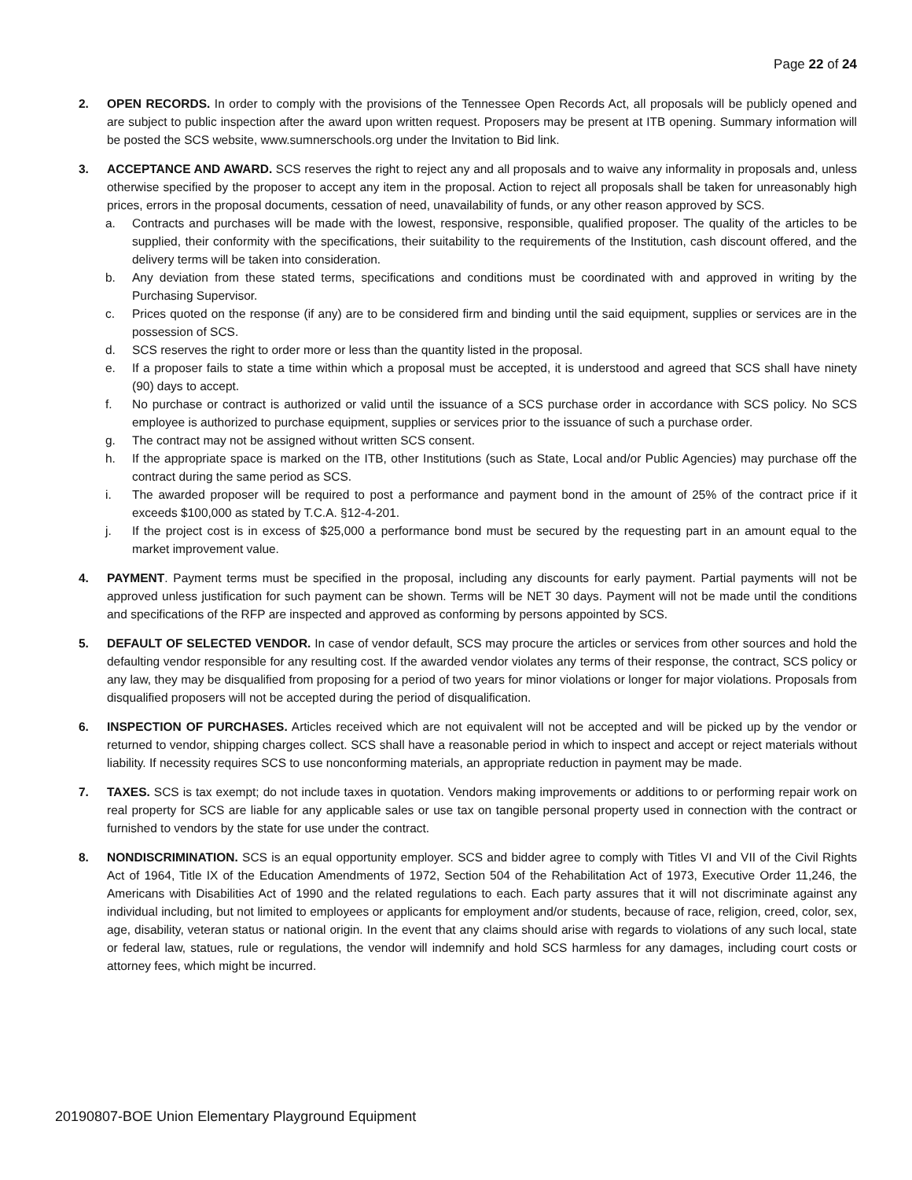Page 22 of 24
2. OPEN RECORDS. In order to comply with the provisions of the Tennessee Open Records Act, all proposals will be publicly opened and are subject to public inspection after the award upon written request. Proposers may be present at ITB opening. Summary information will be posted the SCS website, www.sumnerschools.org under the Invitation to Bid link.
3. ACCEPTANCE AND AWARD. SCS reserves the right to reject any and all proposals and to waive any informality in proposals and, unless otherwise specified by the proposer to accept any item in the proposal. Action to reject all proposals shall be taken for unreasonably high prices, errors in the proposal documents, cessation of need, unavailability of funds, or any other reason approved by SCS.
a. Contracts and purchases will be made with the lowest, responsive, responsible, qualified proposer. The quality of the articles to be supplied, their conformity with the specifications, their suitability to the requirements of the Institution, cash discount offered, and the delivery terms will be taken into consideration.
b. Any deviation from these stated terms, specifications and conditions must be coordinated with and approved in writing by the Purchasing Supervisor.
c. Prices quoted on the response (if any) are to be considered firm and binding until the said equipment, supplies or services are in the possession of SCS.
d. SCS reserves the right to order more or less than the quantity listed in the proposal.
e. If a proposer fails to state a time within which a proposal must be accepted, it is understood and agreed that SCS shall have ninety (90) days to accept.
f. No purchase or contract is authorized or valid until the issuance of a SCS purchase order in accordance with SCS policy. No SCS employee is authorized to purchase equipment, supplies or services prior to the issuance of such a purchase order.
g. The contract may not be assigned without written SCS consent.
h. If the appropriate space is marked on the ITB, other Institutions (such as State, Local and/or Public Agencies) may purchase off the contract during the same period as SCS.
i. The awarded proposer will be required to post a performance and payment bond in the amount of 25% of the contract price if it exceeds $100,000 as stated by T.C.A. §12-4-201.
j. If the project cost is in excess of $25,000 a performance bond must be secured by the requesting part in an amount equal to the market improvement value.
4. PAYMENT. Payment terms must be specified in the proposal, including any discounts for early payment. Partial payments will not be approved unless justification for such payment can be shown. Terms will be NET 30 days. Payment will not be made until the conditions and specifications of the RFP are inspected and approved as conforming by persons appointed by SCS.
5. DEFAULT OF SELECTED VENDOR. In case of vendor default, SCS may procure the articles or services from other sources and hold the defaulting vendor responsible for any resulting cost. If the awarded vendor violates any terms of their response, the contract, SCS policy or any law, they may be disqualified from proposing for a period of two years for minor violations or longer for major violations. Proposals from disqualified proposers will not be accepted during the period of disqualification.
6. INSPECTION OF PURCHASES. Articles received which are not equivalent will not be accepted and will be picked up by the vendor or returned to vendor, shipping charges collect. SCS shall have a reasonable period in which to inspect and accept or reject materials without liability. If necessity requires SCS to use nonconforming materials, an appropriate reduction in payment may be made.
7. TAXES. SCS is tax exempt; do not include taxes in quotation. Vendors making improvements or additions to or performing repair work on real property for SCS are liable for any applicable sales or use tax on tangible personal property used in connection with the contract or furnished to vendors by the state for use under the contract.
8. NONDISCRIMINATION. SCS is an equal opportunity employer. SCS and bidder agree to comply with Titles VI and VII of the Civil Rights Act of 1964, Title IX of the Education Amendments of 1972, Section 504 of the Rehabilitation Act of 1973, Executive Order 11,246, the Americans with Disabilities Act of 1990 and the related regulations to each. Each party assures that it will not discriminate against any individual including, but not limited to employees or applicants for employment and/or students, because of race, religion, creed, color, sex, age, disability, veteran status or national origin. In the event that any claims should arise with regards to violations of any such local, state or federal law, statues, rule or regulations, the vendor will indemnify and hold SCS harmless for any damages, including court costs or attorney fees, which might be incurred.
20190807-BOE Union Elementary Playground Equipment